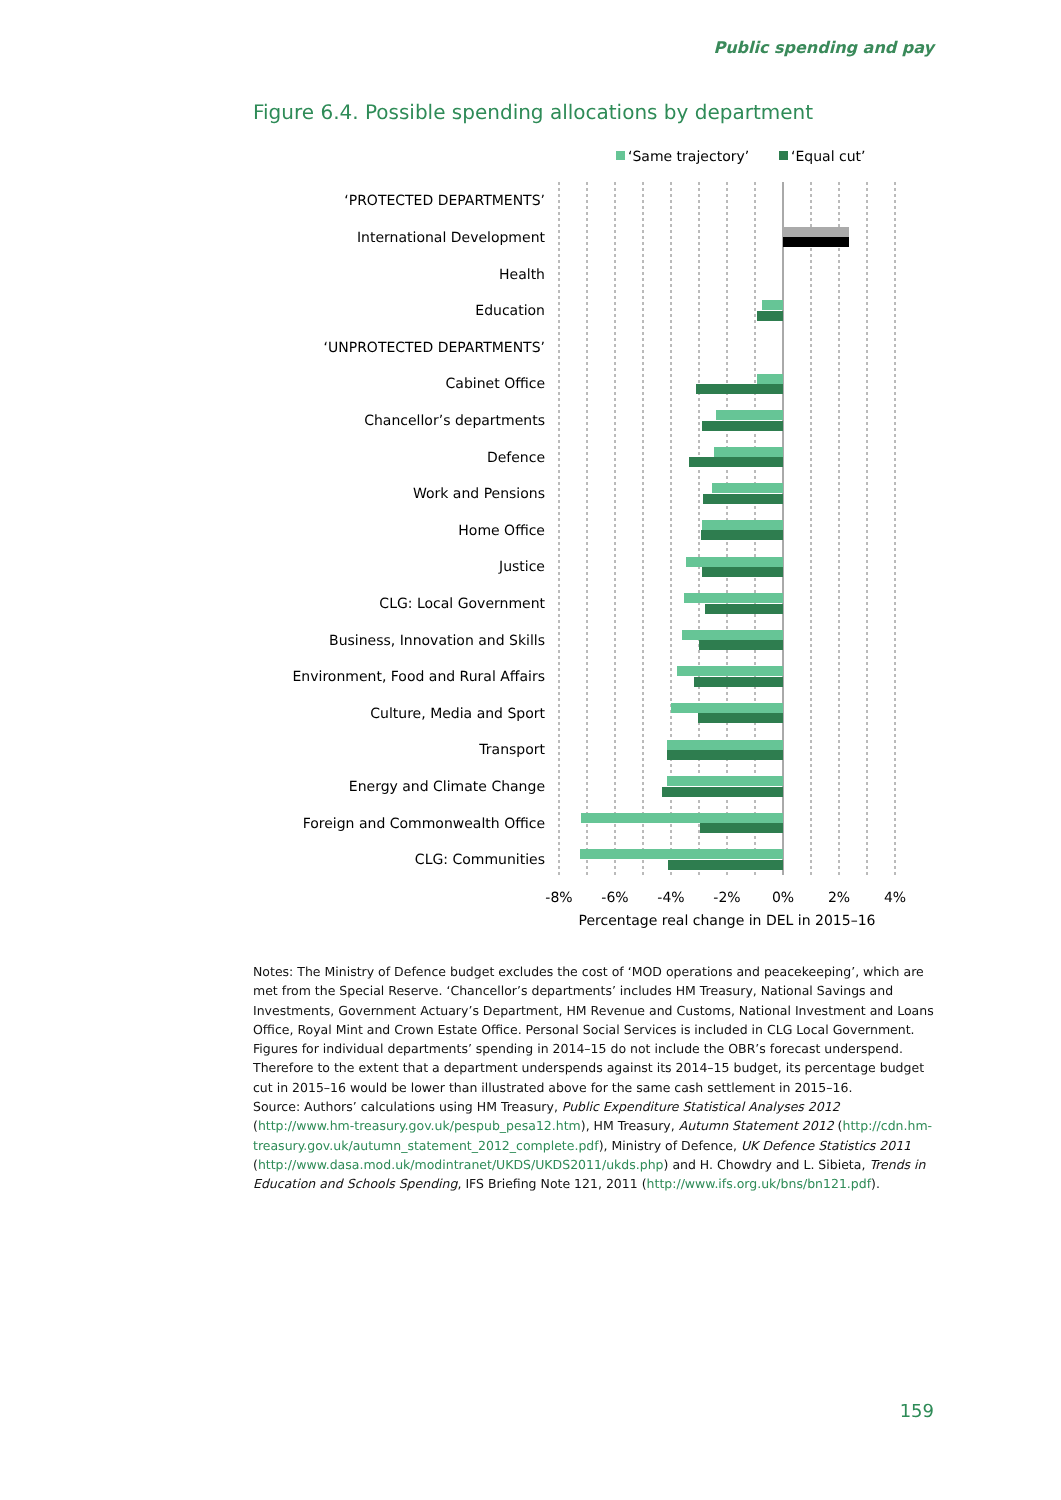Public spending and pay
Figure 6.4. Possible spending allocations by department
‘Same trajectory’
‘Equal cut’
‘PROTECTED DEPARTMENTS’
International Development
Health
Education
‘UNPROTECTED DEPARTMENTS’
Cabinet Office
Chancellor’s departments
Defence
Work and Pensions
Home Office
Justice
CLG: Local Government
Business, Innovation and Skills
Environment, Food and Rural Affairs
Culture, Media and Sport
Transport
Energy and Climate Change
Foreign and Commonwealth Office
CLG: Communities
-8%
-6%
-4%
-2%
0%
2%
4%
Percentage real change in DEL in 2015–16
Notes: The Ministry of Defence budget excludes the cost of ‘MOD operations and peacekeeping’, which are met from the Special Reserve. ‘Chancellor’s departments’ includes HM Treasury, National Savings and Investments, Government Actuary’s Department, HM Revenue and Customs, National Investment and Loans Office, Royal Mint and Crown Estate Office. Personal Social Services is included in CLG Local Government. Figures for individual departments’ spending in 2014–15 do not include the OBR’s forecast underspend. Therefore to the extent that a department underspends against its 2014–15 budget, its percentage budget cut in 2015–16 would be lower than illustrated above for the same cash settlement in 2015–16.
Source: Authors’ calculations using HM Treasury, Public Expenditure Statistical Analyses 2012 (http://www.hm-treasury.gov.uk/pespub_pesa12.htm), HM Treasury, Autumn Statement 2012 (http://cdn.hm-treasury.gov.uk/autumn_statement_2012_complete.pdf), Ministry of Defence, UK Defence Statistics 2011 (http://www.dasa.mod.uk/modintranet/UKDS/UKDS2011/ukds.php) and H. Chowdry and L. Sibieta, Trends in Education and Schools Spending, IFS Briefing Note 121, 2011 (http://www.ifs.org.uk/bns/bn121.pdf).
159